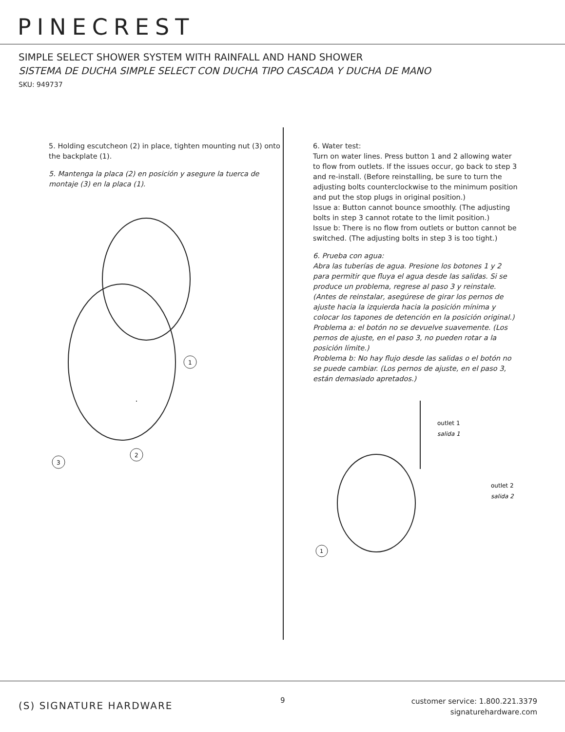PINECREST
SIMPLE SELECT SHOWER SYSTEM WITH RAINFALL AND HAND SHOWER
SISTEMA DE DUCHA SIMPLE SELECT CON DUCHA TIPO CASCADA Y DUCHA DE MANO
SKU: 949737
5. Holding escutcheon (2) in place, tighten mounting nut (3) onto the backplate (1).
5. Mantenga la placa (2) en posición y asegure la tuerca de montaje (3) en la placa (1).
1
2
3
6. Water test:
Turn on water lines. Press button 1 and 2 allowing water to flow from outlets. If the issues occur, go back to step 3 and re-install. (Before reinstalling, be sure to turn the adjusting bolts counterclockwise to the minimum position and put the stop plugs in original position.)
Issue a: Button cannot bounce smoothly. (The adjusting bolts in step 3 cannot rotate to the limit position.)
Issue b: There is no flow from outlets or button cannot be switched. (The adjusting bolts in step 3 is too tight.)
6. Prueba con agua:
Abra las tuberías de agua. Presione los botones 1 y 2 para permitir que fluya el agua desde las salidas. Si se produce un problema, regrese al paso 3 y reinstale. (Antes de reinstalar, asegúrese de girar los pernos de ajuste hacia la izquierda hacia la posición mínima y colocar los tapones de detención en la posición original.)
Problema a: el botón no se devuelve suavemente. (Los pernos de ajuste, en el paso 3, no pueden rotar a la posición límite.)
Problema b: No hay flujo desde las salidas o el botón no se puede cambiar. (Los pernos de ajuste, en el paso 3, están demasiado apretados.)
outlet 1
salida 1
outlet 2
salida 2
1
(S) SIGNATURE HARDWARE 9
customer service: 1.800.221.3379
signaturehardware.com